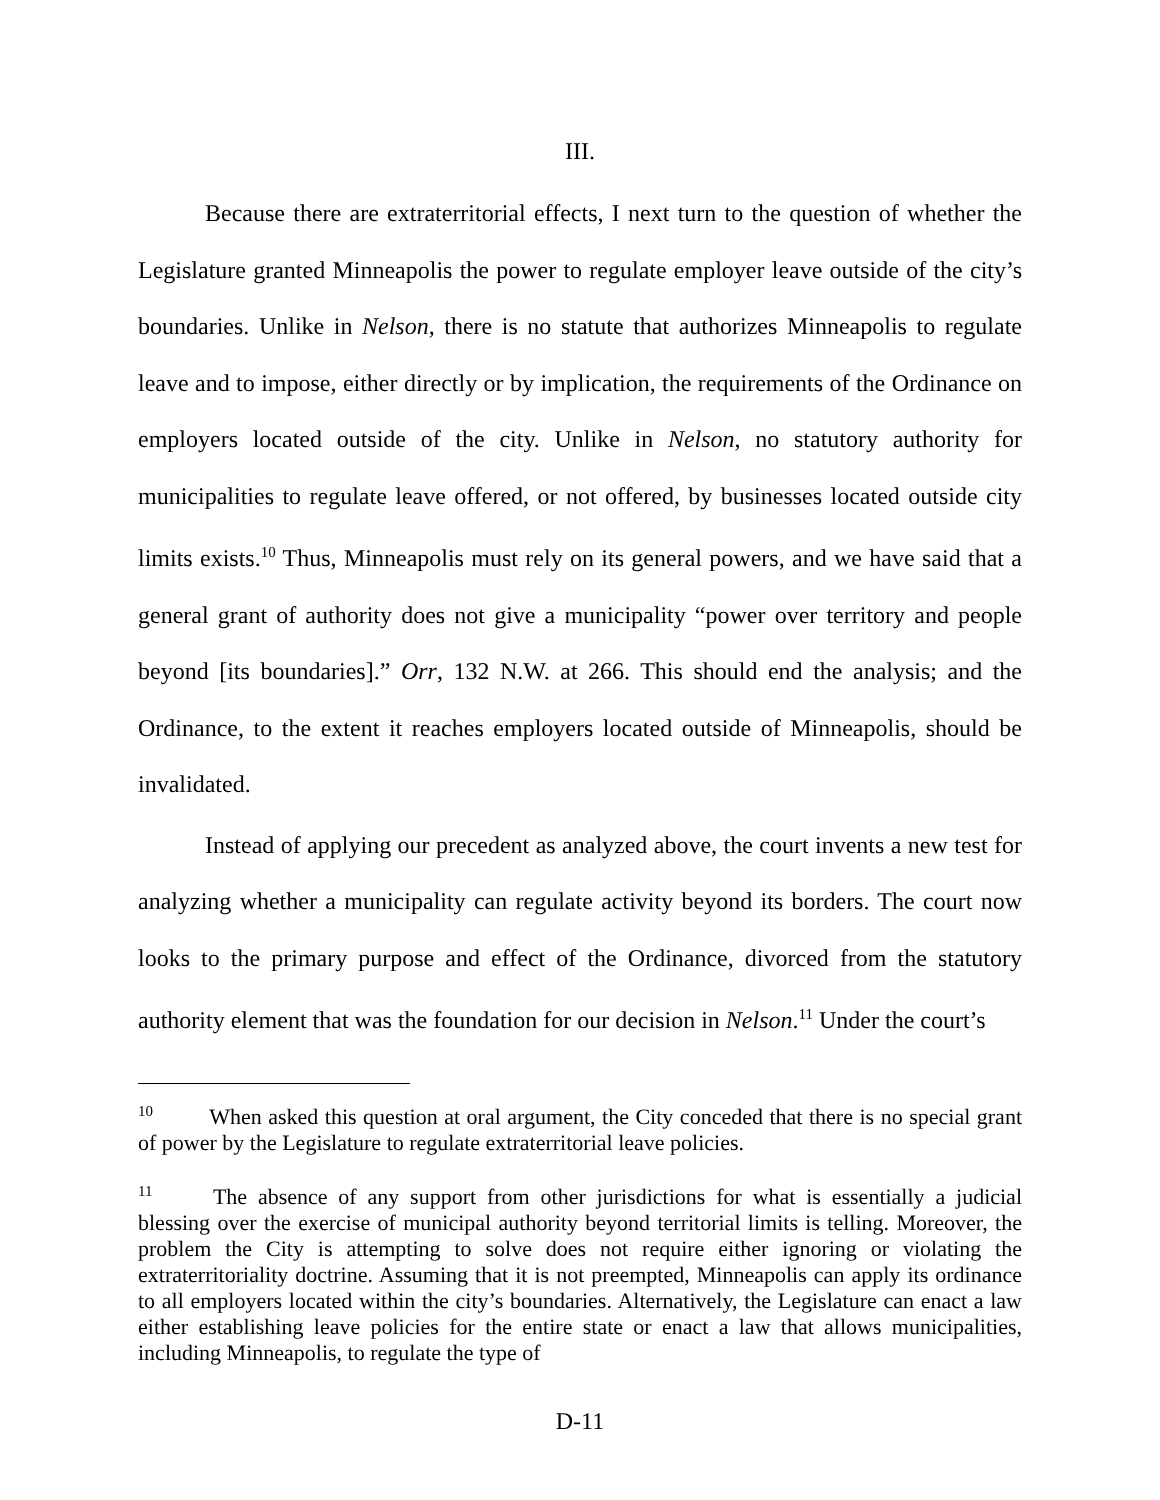III.
Because there are extraterritorial effects, I next turn to the question of whether the Legislature granted Minneapolis the power to regulate employer leave outside of the city’s boundaries. Unlike in Nelson, there is no statute that authorizes Minneapolis to regulate leave and to impose, either directly or by implication, the requirements of the Ordinance on employers located outside of the city. Unlike in Nelson, no statutory authority for municipalities to regulate leave offered, or not offered, by businesses located outside city limits exists.<sup>10</sup> Thus, Minneapolis must rely on its general powers, and we have said that a general grant of authority does not give a municipality “power over territory and people beyond [its boundaries].” Orr, 132 N.W. at 266. This should end the analysis; and the Ordinance, to the extent it reaches employers located outside of Minneapolis, should be invalidated.
Instead of applying our precedent as analyzed above, the court invents a new test for analyzing whether a municipality can regulate activity beyond its borders. The court now looks to the primary purpose and effect of the Ordinance, divorced from the statutory authority element that was the foundation for our decision in Nelson.<sup>11</sup> Under the court’s
<sup>10</sup> When asked this question at oral argument, the City conceded that there is no special grant of power by the Legislature to regulate extraterritorial leave policies.
<sup>11</sup> The absence of any support from other jurisdictions for what is essentially a judicial blessing over the exercise of municipal authority beyond territorial limits is telling. Moreover, the problem the City is attempting to solve does not require either ignoring or violating the extraterritoriality doctrine. Assuming that it is not preempted, Minneapolis can apply its ordinance to all employers located within the city’s boundaries. Alternatively, the Legislature can enact a law either establishing leave policies for the entire state or enact a law that allows municipalities, including Minneapolis, to regulate the type of
D-11